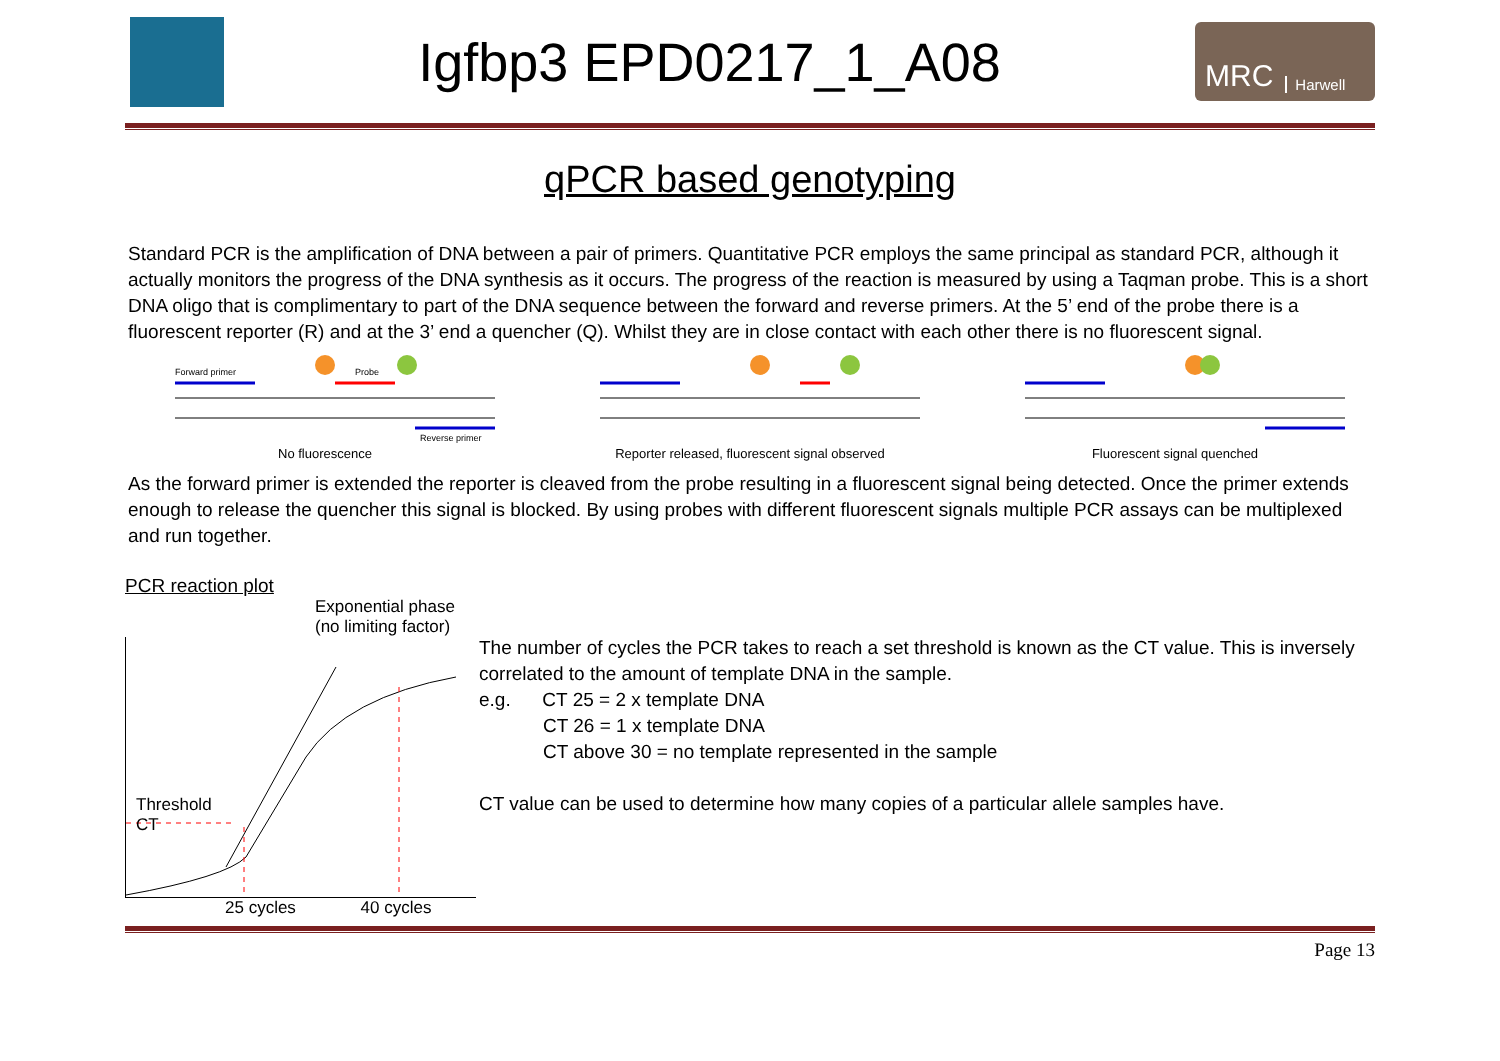Igfbp3 EPD0217_1_A08
MRC Harwell
qPCR based genotyping
Standard PCR is the amplification of DNA between a pair of primers. Quantitative PCR employs the same principal as standard PCR, although it actually monitors the progress of the DNA synthesis as it occurs. The progress of the reaction is measured by using a Taqman probe. This is a short DNA oligo that is complimentary to part of the DNA sequence between the forward and reverse primers. At the 5’ end of the probe there is a fluorescent reporter (R) and at the 3’ end a quencher (Q). Whilst they are in close contact with each other there is no fluorescent signal.
Forward primer
Probe
Reverse primer
No fluorescence
Reporter released, fluorescent signal observed
Fluorescent signal quenched
As the forward primer is extended the reporter is cleaved from the probe resulting in a fluorescent signal being detected. Once the primer extends enough to release the quencher this signal is blocked. By using probes with different fluorescent signals multiple PCR assays can be multiplexed and run together.
PCR reaction plot
Exponential phase
(no limiting factor)
Threshold
CT
25 cycles 40 cycles
The number of cycles the PCR takes to reach a set threshold is known as the CT value. This is inversely correlated to the amount of template DNA in the sample.
e.g. CT 25 = 2 x template DNA
CT 26 = 1 x template DNA
CT above 30 = no template represented in the sample
CT value can be used to determine how many copies of a particular allele samples have.
Page 13